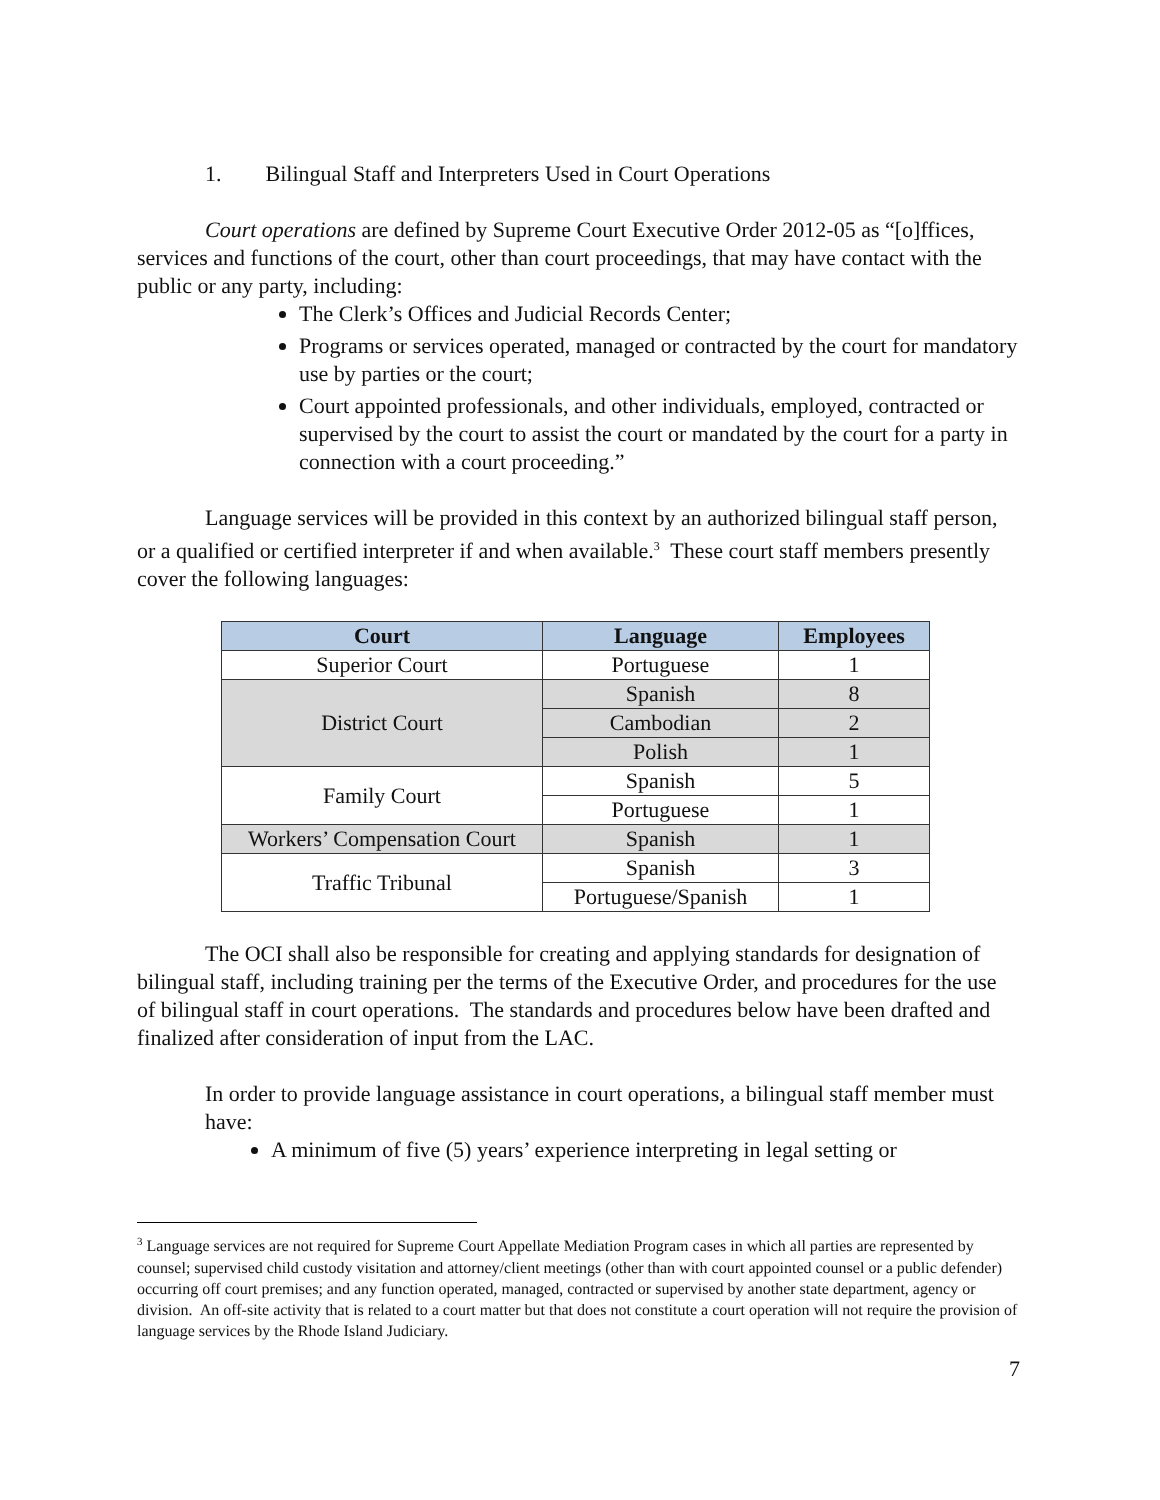1. Bilingual Staff and Interpreters Used in Court Operations
Court operations are defined by Supreme Court Executive Order 2012-05 as “[o]ffices, services and functions of the court, other than court proceedings, that may have contact with the public or any party, including:
The Clerk’s Offices and Judicial Records Center;
Programs or services operated, managed or contracted by the court for mandatory use by parties or the court;
Court appointed professionals, and other individuals, employed, contracted or supervised by the court to assist the court or mandated by the court for a party in connection with a court proceeding.”
Language services will be provided in this context by an authorized bilingual staff person, or a qualified or certified interpreter if and when available.<sup>3</sup> These court staff members presently cover the following languages:
| Court | Language | Employees |
| --- | --- | --- |
| Superior Court | Portuguese | 1 |
| District Court | Spanish | 8 |
| | Cambodian | 2 |
| | Polish | 1 |
| Family Court | Spanish | 5 |
| | Portuguese | 1 |
| Workers’ Compensation Court | Spanish | 1 |
| Traffic Tribunal | Spanish | 3 |
| | Portuguese/Spanish | 1 |
The OCI shall also be responsible for creating and applying standards for designation of bilingual staff, including training per the terms of the Executive Order, and procedures for the use of bilingual staff in court operations. The standards and procedures below have been drafted and finalized after consideration of input from the LAC.
In order to provide language assistance in court operations, a bilingual staff member must have:
A minimum of five (5) years’ experience interpreting in legal setting or
<sup>3</sup> Language services are not required for Supreme Court Appellate Mediation Program cases in which all parties are represented by counsel; supervised child custody visitation and attorney/client meetings (other than with court appointed counsel or a public defender) occurring off court premises; and any function operated, managed, contracted or supervised by another state department, agency or division. An off-site activity that is related to a court matter but that does not constitute a court operation will not require the provision of language services by the Rhode Island Judiciary.
7